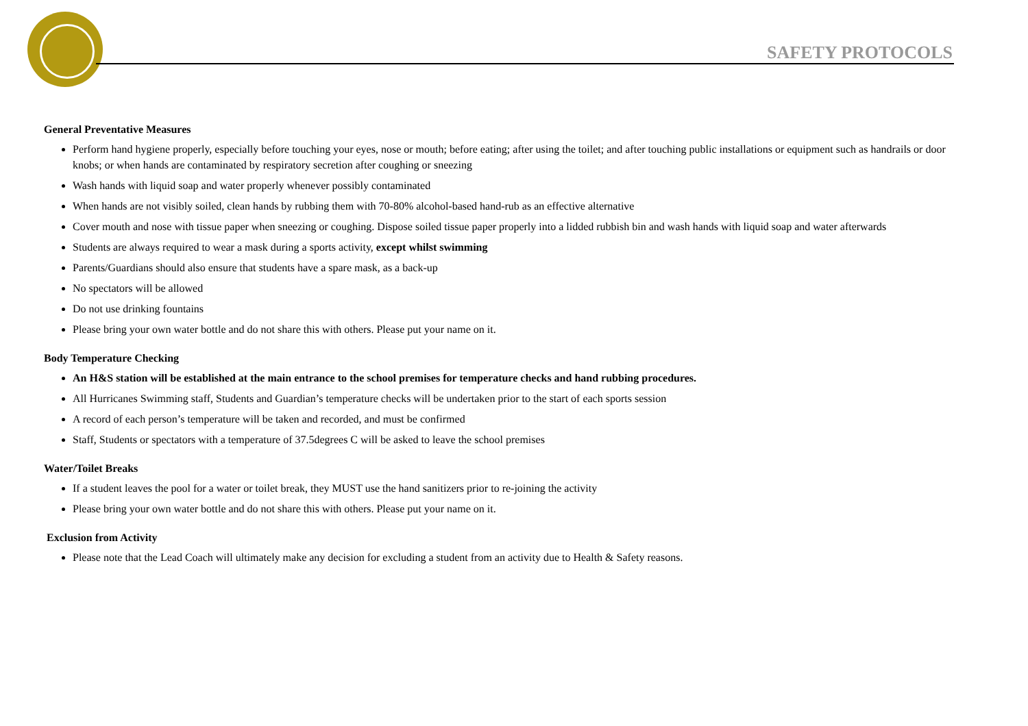SAFETY PROTOCOLS
General Preventative Measures
Perform hand hygiene properly, especially before touching your eyes, nose or mouth; before eating; after using the toilet; and after touching public installations or equipment such as handrails or door knobs; or when hands are contaminated by respiratory secretion after coughing or sneezing
Wash hands with liquid soap and water properly whenever possibly contaminated
When hands are not visibly soiled, clean hands by rubbing them with 70-80% alcohol-based hand-rub as an effective alternative
Cover mouth and nose with tissue paper when sneezing or coughing. Dispose soiled tissue paper properly into a lidded rubbish bin and wash hands with liquid soap and water afterwards
Students are always required to wear a mask during a sports activity, except whilst swimming
Parents/Guardians should also ensure that students have a spare mask, as a back-up
No spectators will be allowed
Do not use drinking fountains
Please bring your own water bottle and do not share this with others. Please put your name on it.
Body Temperature Checking
An H&S station will be established at the main entrance to the school premises for temperature checks and hand rubbing procedures.
All Hurricanes Swimming staff, Students and Guardian’s temperature checks will be undertaken prior to the start of each sports session
A record of each person’s temperature will be taken and recorded, and must be confirmed
Staff, Students or spectators with a temperature of 37.5degrees C will be asked to leave the school premises
Water/Toilet Breaks
If a student leaves the pool for a water or toilet break, they MUST use the hand sanitizers prior to re-joining the activity
Please bring your own water bottle and do not share this with others. Please put your name on it.
Exclusion from Activity
Please note that the Lead Coach will ultimately make any decision for excluding a student from an activity due to Health & Safety reasons.